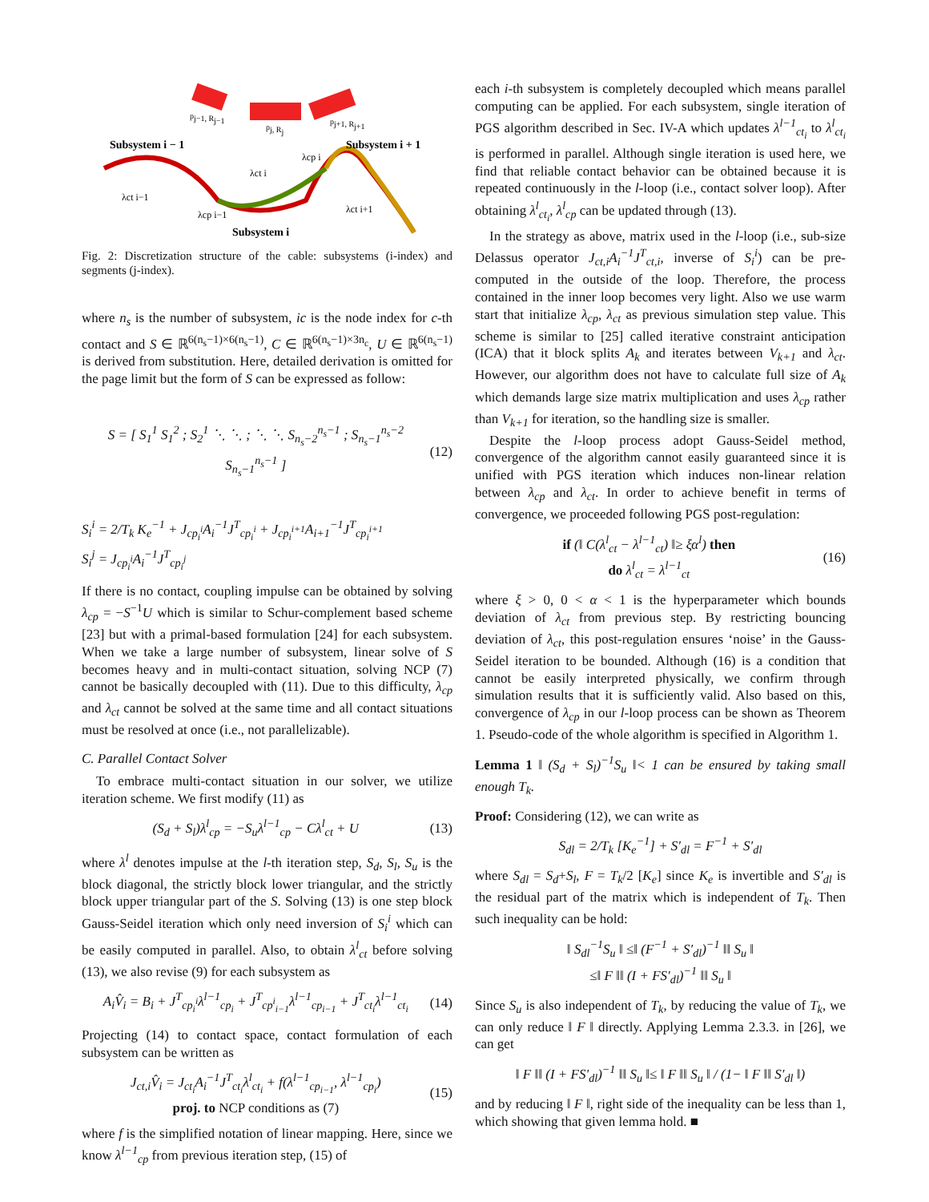Subsystem i − 1
Subsystem i + 1
Subsystem i
pj−1, Rj−1
pj, Rj
pj+1, Rj+1
λct i−1
λct i
λct i+1
λcp i−1
λcp i
Fig. 2: Discretization structure of the cable: subsystems (i-index) and segments (j-index).
where n<sub>s</sub> is the number of subsystem, ic is the node index for c-th contact and S ∈ ℝ<sup>6(n<sub>s</sub>−1)×6(n<sub>s</sub>−1)</sup>, C ∈ ℝ<sup>6(n<sub>s</sub>−1)×3n<sub>c</sub></sup>, U ∈ ℝ<sup>6(n<sub>s</sub>−1)</sup> is derived from substitution. Here, detailed derivation is omitted for the page limit but the form of S can be expressed as follow:
S = [ S<sub>1</sub><sup>1</sup> S<sub>1</sub><sup>2</sup> ; S<sub>2</sub><sup>1</sup> ⋱ ⋱ ; ⋱ ⋱ S<sub>n<sub>s</sub>−2</sub><sup>n<sub>s</sub>−1</sup> ; S<sub>n<sub>s</sub>−1</sub><sup>n<sub>s</sub>−2</sup> S<sub>n<sub>s</sub>−1</sub><sup>n<sub>s</sub>−1</sup> ] (12)
S<sub>i</sub><sup>i</sup> = 2/T<sub>k</sub> K<sub>e</sub><sup>−1</sup> + J<sub>cp<sub>i</sub><sup>i</sup></sub>A<sub>i</sub><sup>−1</sup>J<sup>T</sup><sub>cp<sub>i</sub><sup>i</sup></sub> + J<sub>cp<sub>i</sub><sup>i+1</sup></sub>A<sub>i+1</sub><sup>−1</sup>J<sup>T</sup><sub>cp<sub>i</sub><sup>i+1</sup></sub>
S<sub>i</sub><sup>j</sup> = J<sub>cp<sub>i</sub><sup>i</sup></sub>A<sub>i</sub><sup>−1</sup>J<sup>T</sup><sub>cp<sub>i</sub><sup>j</sup></sub>
If there is no contact, coupling impulse can be obtained by solving λ<sub>cp</sub> = −S<sup>−1</sup>U which is similar to Schur-complement based scheme [23] but with a primal-based formulation [24] for each subsystem. When we take a large number of subsystem, linear solve of S becomes heavy and in multi-contact situation, solving NCP (7) cannot be basically decoupled with (11). Due to this difficulty, λ<sub>cp</sub> and λ<sub>ct</sub> cannot be solved at the same time and all contact situations must be resolved at once (i.e., not parallelizable).
C. Parallel Contact Solver
To embrace multi-contact situation in our solver, we utilize iteration scheme. We first modify (11) as
(S<sub>d</sub> + S<sub>l</sub>)λ<sup>l</sup><sub>cp</sub> = −S<sub>u</sub>λ<sup>l−1</sup><sub>cp</sub> − Cλ<sup>l</sup><sub>ct</sub> + U (13)
where λ<sup>l</sup> denotes impulse at the l-th iteration step, S<sub>d</sub>, S<sub>l</sub>, S<sub>u</sub> is the block diagonal, the strictly block lower triangular, and the strictly block upper triangular part of the S. Solving (13) is one step block Gauss-Seidel iteration which only need inversion of S<sub>i</sub><sup>i</sup> which can be easily computed in parallel. Also, to obtain λ<sup>l</sup><sub>ct</sub> before solving (13), we also revise (9) for each subsystem as
A<sub>i</sub>V̂<sub>i</sub> = B<sub>i</sub> + J<sup>T</sup><sub>cp<sub>i</sub><sup>i</sup></sub>λ<sup>l−1</sup><sub>cp<sub>i</sub></sub> + J<sup>T</sup><sub>cp<sup>i</sup><sub>i−1</sub></sub>λ<sup>l−1</sup><sub>cp<sub>i−1</sub></sub> + J<sup>T</sup><sub>ct<sub>i</sub></sub>λ<sup>l−1</sup><sub>ct<sub>i</sub></sub> (14)
Projecting (14) to contact space, contact formulation of each subsystem can be written as
J<sub>ct,i</sub>V̂<sub>i</sub> = J<sub>ct<sub>i</sub></sub>A<sub>i</sub><sup>−1</sup>J<sup>T</sup><sub>ct<sub>i</sub></sub>λ<sup>l</sup><sub>ct<sub>i</sub></sub> + f(λ<sup>l−1</sup><sub>cp<sub>i−1</sub></sub>, λ<sup>l−1</sup><sub>cp<sub>i</sub></sub>)
proj. to NCP conditions as (7) (15)
where f is the simplified notation of linear mapping. Here, since we know λ<sup>l−1</sup><sub>cp</sub> from previous iteration step, (15) of
each i-th subsystem is completely decoupled which means parallel computing can be applied. For each subsystem, single iteration of PGS algorithm described in Sec. IV-A which updates λ<sup>l−1</sup><sub>ct<sub>i</sub></sub> to λ<sup>l</sup><sub>ct<sub>i</sub></sub> is performed in parallel. Although single iteration is used here, we find that reliable contact behavior can be obtained because it is repeated continuously in the l-loop (i.e., contact solver loop). After obtaining λ<sup>l</sup><sub>ct<sub>i</sub></sub>, λ<sup>l</sup><sub>cp</sub> can be updated through (13).
In the strategy as above, matrix used in the l-loop (i.e., sub-size Delassus operator J<sub>ct,i</sub>A<sub>i</sub><sup>−1</sup>J<sup>T</sup><sub>ct,i</sub>, inverse of S<sub>i</sub><sup>i</sup>) can be pre-computed in the outside of the loop. Therefore, the process contained in the inner loop becomes very light. Also we use warm start that initialize λ<sub>cp</sub>, λ<sub>ct</sub> as previous simulation step value. This scheme is similar to [25] called iterative constraint anticipation (ICA) that it block splits A<sub>k</sub> and iterates between V<sub>k+1</sub> and λ<sub>ct</sub>. However, our algorithm does not have to calculate full size of A<sub>k</sub> which demands large size matrix multiplication and uses λ<sub>cp</sub> rather than V<sub>k+1</sub> for iteration, so the handling size is smaller.
Despite the l-loop process adopt Gauss-Seidel method, convergence of the algorithm cannot easily guaranteed since it is unified with PGS iteration which induces non-linear relation between λ<sub>cp</sub> and λ<sub>ct</sub>. In order to achieve benefit in terms of convergence, we proceeded following PGS post-regulation:
if (‖ C(λ<sup>l</sup><sub>ct</sub> − λ<sup>l−1</sup><sub>ct</sub>) ‖≥ ξα<sup>l</sup>) then
do λ<sup>l</sup><sub>ct</sub> = λ<sup>l−1</sup><sub>ct</sub> (16)
where ξ > 0, 0 < α < 1 is the hyperparameter which bounds deviation of λ<sub>ct</sub> from previous step. By restricting bouncing deviation of λ<sub>ct</sub>, this post-regulation ensures ‘noise’ in the Gauss-Seidel iteration to be bounded. Although (16) is a condition that cannot be easily interpreted physically, we confirm through simulation results that it is sufficiently valid. Also based on this, convergence of λ<sub>cp</sub> in our l-loop process can be shown as Theorem 1. Pseudo-code of the whole algorithm is specified in Algorithm 1.
Lemma 1 ‖ (S<sub>d</sub> + S<sub>l</sub>)<sup>−1</sup>S<sub>u</sub> ‖< 1 can be ensured by taking small enough T<sub>k</sub>.
Proof: Considering (12), we can write as
S<sub>dl</sub> = 2/T<sub>k</sub> [K<sub>e</sub><sup>−1</sup>] + S′<sub>dl</sub> = F<sup>−1</sup> + S′<sub>dl</sub>
where S<sub>dl</sub> = S<sub>d</sub>+S<sub>l</sub>, F = T<sub>k</sub>/2 [K<sub>e</sub>] since K<sub>e</sub> is invertible and S′<sub>dl</sub> is the residual part of the matrix which is independent of T<sub>k</sub>. Then such inequality can be hold:
‖ S<sub>dl</sub><sup>−1</sup>S<sub>u</sub> ‖ ≤‖ (F<sup>−1</sup> + S′<sub>dl</sub>)<sup>−1</sup> ‖‖ S<sub>u</sub> ‖
≤‖ F ‖‖ (I + FS′<sub>dl</sub>)<sup>−1</sup> ‖‖ S<sub>u</sub> ‖
Since S<sub>u</sub> is also independent of T<sub>k</sub>, by reducing the value of T<sub>k</sub>, we can only reduce ‖ F ‖ directly. Applying Lemma 2.3.3. in [26], we can get
‖ F ‖‖ (I + FS′<sub>dl</sub>)<sup>−1</sup> ‖‖ S<sub>u</sub> ‖≤ ‖ F ‖‖ S<sub>u</sub> ‖ / (1− ‖ F ‖‖ S′<sub>dl</sub> ‖)
and by reducing ‖ F ‖, right side of the inequality can be less than 1, which showing that given lemma hold. ■